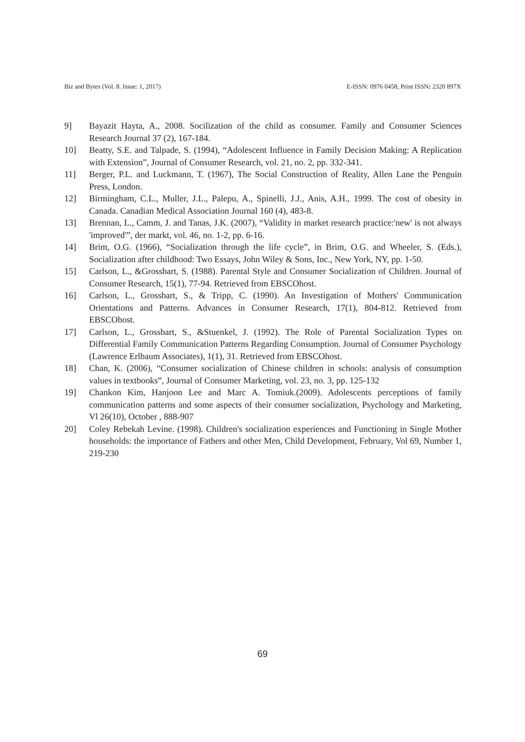Biz and Bytes (Vol. 8. Issue: 1, 2017) E-ISSN: 0976 0458, Print ISSN: 2320 897X
9] Bayazit Hayta, A., 2008. Socilization of the child as consumer. Family and Consumer Sciences Research Journal 37 (2), 167-184.
10] Beatty, S.E. and Talpade, S. (1994), “Adolescent Influence in Family Decision Making: A Replication with Extension”, Journal of Consumer Research, vol. 21, no. 2, pp. 332-341.
11] Berger, P.L. and Luckmann, T. (1967), The Social Construction of Reality, Allen Lane the Penguin Press, London.
12] Birmingham, C.L., Muller, J.L., Palepu, A., Spinelli, J.J., Anis, A.H., 1999. The cost of obesity in Canada. Canadian Medical Association Journal 160 (4), 483-8.
13] Brennan, L., Camm, J. and Tanas, J.K. (2007), “Validity in market research practice:'new' is not always 'improved'”, der markt, vol. 46, no. 1-2, pp. 6-16.
14] Brim, O.G. (1966), “Socialization through the life cycle”, in Brim, O.G. and Wheeler, S. (Eds.), Socialization after childhood: Two Essays, John Wiley & Sons, Inc., New York, NY, pp. 1-50.
15] Carlson, L., &Grossbart, S. (1988). Parental Style and Consumer Socialization of Children. Journal of Consumer Research, 15(1), 77-94. Retrieved from EBSCOhost.
16] Carlson, L., Grossbart, S., & Tripp, C. (1990). An Investigation of Mothers' Communication Orientations and Patterns. Advances in Consumer Research, 17(1), 804-812. Retrieved from EBSCOhost.
17] Carlson, L., Grossbart, S., &Stuenkel, J. (1992). The Role of Parental Socialization Types on Differential Family Communication Patterns Regarding Consumption. Journal of Consumer Psychology (Lawrence Erlbaum Associates), 1(1), 31. Retrieved from EBSCOhost.
18] Chan, K. (2006), “Consumer socialization of Chinese children in schools: analysis of consumption values in textbooks”, Journal of Consumer Marketing, vol. 23, no. 3, pp. 125-132
19] Chankon Kim, Hanjoon Lee and Marc A. Tomiuk.(2009). Adolescents perceptions of family communication patterns and some aspects of their consumer socialization, Psychology and Marketing, Vl 26(10), October , 888-907
20] Coley Rebekah Levine. (1998). Children's socialization experiences and Functioning in Single Mother households: the importance of Fathers and other Men, Child Development, February, Vol 69, Number 1, 219-230
69